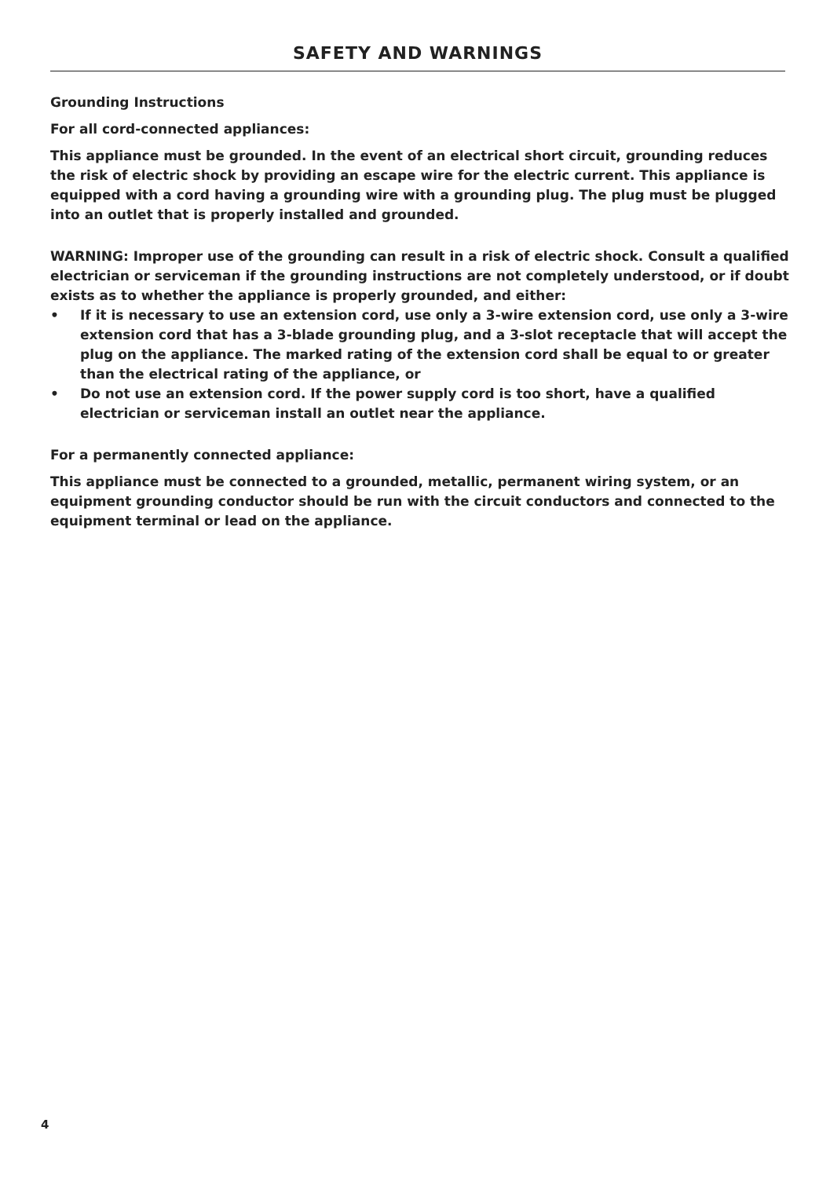SAFETY AND WARNINGS
Grounding Instructions
For all cord-connected appliances:
This appliance must be grounded. In the event of an electrical short circuit, grounding reduces the risk of electric shock by providing an escape wire for the electric current. This appliance is equipped with a cord having a grounding wire with a grounding plug. The plug must be plugged into an outlet that is properly installed and grounded.
WARNING: Improper use of the grounding can result in a risk of electric shock. Consult a qualified electrician or serviceman if the grounding instructions are not completely understood, or if doubt exists as to whether the appliance is properly grounded, and either:
• If it is necessary to use an extension cord, use only a 3-wire extension cord, use only a 3-wire extension cord that has a 3-blade grounding plug, and a 3-slot receptacle that will accept the plug on the appliance. The marked rating of the extension cord shall be equal to or greater than the electrical rating of the appliance, or
• Do not use an extension cord. If the power supply cord is too short, have a qualified electrician or serviceman install an outlet near the appliance.
For a permanently connected appliance:
This appliance must be connected to a grounded, metallic, permanent wiring system, or an equipment grounding conductor should be run with the circuit conductors and connected to the equipment terminal or lead on the appliance.
4